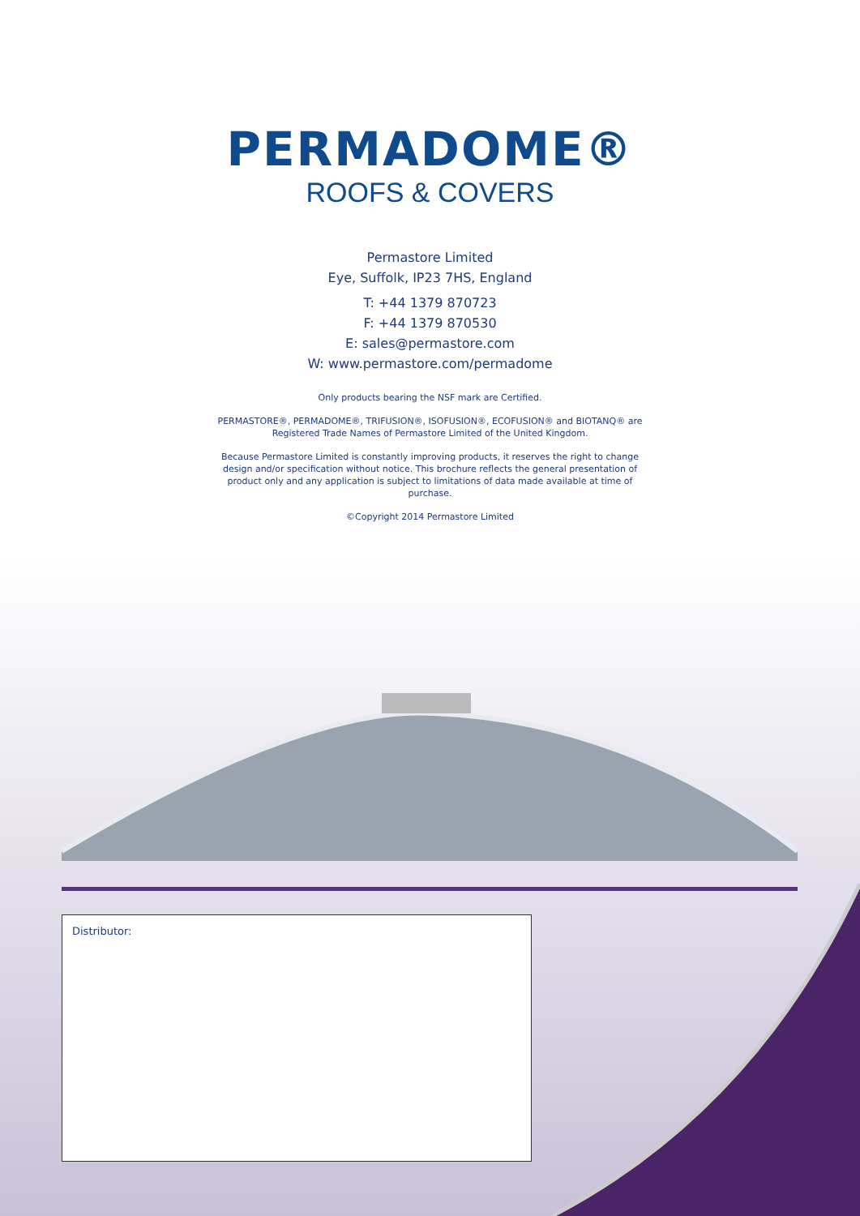PERMADOME®
ROOFS & COVERS
Permastore Limited
Eye, Suffolk, IP23 7HS, England
T: +44 1379 870723
F: +44 1379 870530
E: sales@permastore.com
W: www.permastore.com/permadome
Only products bearing the NSF mark are Certified.
PERMASTORE®, PERMADOME®, TRIFUSION®, ISOFUSION®, ECOFUSION® and BIOTANQ® are Registered Trade Names of Permastore Limited of the United Kingdom.
Because Permastore Limited is constantly improving products, it reserves the right to change design and/or specification without notice. This brochure reflects the general presentation of product only and any application is subject to limitations of data made available at time of purchase.
©Copyright 2014 Permastore Limited
Distributor: